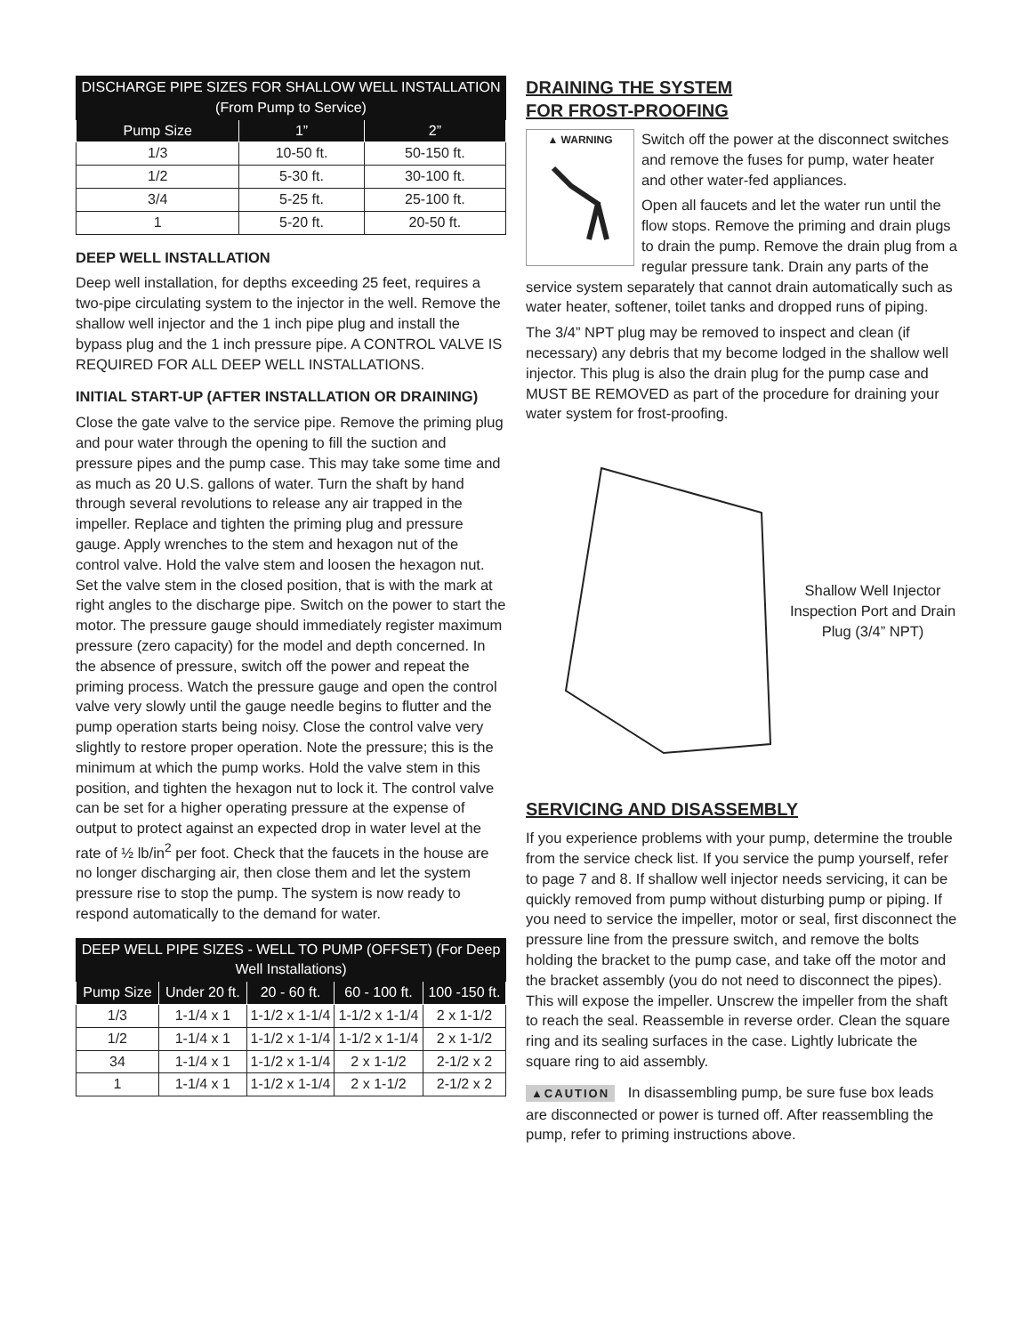| DISCHARGE PIPE SIZES FOR SHALLOW WELL INSTALLATION (From Pump to Service) | | |
| --- | --- | --- |
| Pump Size | 1” | 2” |
| 1/3 | 10-50 ft. | 50-150 ft. |
| 1/2 | 5-30 ft. | 30-100 ft. |
| 3/4 | 5-25 ft. | 25-100 ft. |
| 1 | 5-20 ft. | 20-50 ft. |
DEEP WELL INSTALLATION
Deep well installation, for depths exceeding 25 feet, requires a two-pipe circulating system to the injector in the well. Remove the shallow well injector and the 1 inch pipe plug and install the bypass plug and the 1 inch pressure pipe. A CONTROL VALVE IS REQUIRED FOR ALL DEEP WELL INSTALLATIONS.
INITIAL START-UP (AFTER INSTALLATION OR DRAINING)
Close the gate valve to the service pipe. Remove the priming plug and pour water through the opening to fill the suction and pressure pipes and the pump case. This may take some time and as much as 20 U.S. gallons of water. Turn the shaft by hand through several revolutions to release any air trapped in the impeller. Replace and tighten the priming plug and pressure gauge. Apply wrenches to the stem and hexagon nut of the control valve. Hold the valve stem and loosen the hexagon nut. Set the valve stem in the closed position, that is with the mark at right angles to the discharge pipe. Switch on the power to start the motor. The pressure gauge should immediately register maximum pressure (zero capacity) for the model and depth concerned. In the absence of pressure, switch off the power and repeat the priming process. Watch the pressure gauge and open the control valve very slowly until the gauge needle begins to flutter and the pump operation starts being noisy. Close the control valve very slightly to restore proper operation. Note the pressure; this is the minimum at which the pump works. Hold the valve stem in this position, and tighten the hexagon nut to lock it. The control valve can be set for a higher operating pressure at the expense of output to protect against an expected drop in water level at the rate of ½ lb/in<sup>2</sup> per foot. Check that the faucets in the house are no longer discharging air, then close them and let the system pressure rise to stop the pump. The system is now ready to respond automatically to the demand for water.
| DEEP WELL PIPE SIZES - WELL TO PUMP (OFFSET) (For Deep Well Installations) | | | | |
| --- | --- | --- | --- | --- |
| Pump Size | Under 20 ft. | 20 - 60 ft. | 60 - 100 ft. | 100 -150 ft. |
| 1/3 | 1-1/4 x 1 | 1-1/2 x 1-1/4 | 1-1/2 x 1-1/4 | 2 x 1-1/2 |
| 1/2 | 1-1/4 x 1 | 1-1/2 x 1-1/4 | 1-1/2 x 1-1/4 | 2 x 1-1/2 |
| 34 | 1-1/4 x 1 | 1-1/2 x 1-1/4 | 2 x 1-1/2 | 2-1/2 x 2 |
| 1 | 1-1/4 x 1 | 1-1/2 x 1-1/4 | 2 x 1-1/2 | 2-1/2 x 2 |
DRAINING THE SYSTEM
FOR FROST-PROOFING
▲ WARNING
Switch off the power at the disconnect switches and remove the fuses for pump, water heater and other water-fed appliances.
Open all faucets and let the water run until the flow stops. Remove the priming and drain plugs to drain the pump. Remove the drain plug from a regular pressure tank. Drain any parts of the service system separately that cannot drain automatically such as water heater, softener, toilet tanks and dropped runs of piping.
The 3/4” NPT plug may be removed to inspect and clean (if necessary) any debris that my become lodged in the shallow well injector. This plug is also the drain plug for the pump case and MUST BE REMOVED as part of the procedure for draining your water system for frost-proofing.
Shallow Well Injector Inspection Port and Drain Plug (3/4” NPT)
SERVICING AND DISASSEMBLY
If you experience problems with your pump, determine the trouble from the service check list. If you service the pump yourself, refer to page 7 and 8. If shallow well injector needs servicing, it can be quickly removed from pump without disturbing pump or piping. If you need to service the impeller, motor or seal, first disconnect the pressure line from the pressure switch, and remove the bolts holding the bracket to the pump case, and take off the motor and the bracket assembly (you do not need to disconnect the pipes). This will expose the impeller. Unscrew the impeller from the shaft to reach the seal. Reassemble in reverse order. Clean the square ring and its sealing surfaces in the case. Lightly lubricate the square ring to aid assembly.
▲CAUTION In disassembling pump, be sure fuse box leads are disconnected or power is turned off. After reassembling the pump, refer to priming instructions above.